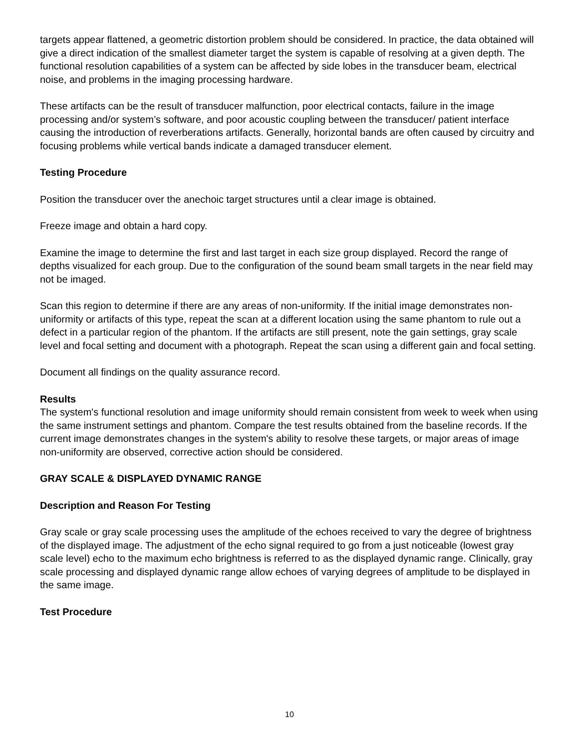targets appear flattened, a geometric distortion problem should be considered. In practice, the data obtained will give a direct indication of the smallest diameter target the system is capable of resolving at a given depth. The functional resolution capabilities of a system can be affected by side lobes in the transducer beam, electrical noise, and problems in the imaging processing hardware.
These artifacts can be the result of transducer malfunction, poor electrical contacts, failure in the image processing and/or system’s software, and poor acoustic coupling between the transducer/ patient interface causing the introduction of reverberations artifacts. Generally, horizontal bands are often caused by circuitry and focusing problems while vertical bands indicate a damaged transducer element.
Testing Procedure
Position the transducer over the anechoic target structures until a clear image is obtained.
Freeze image and obtain a hard copy.
Examine the image to determine the first and last target in each size group displayed. Record the range of depths visualized for each group. Due to the configuration of the sound beam small targets in the near field may not be imaged.
Scan this region to determine if there are any areas of non-uniformity. If the initial image demonstrates non-uniformity or artifacts of this type, repeat the scan at a different location using the same phantom to rule out a defect in a particular region of the phantom. If the artifacts are still present, note the gain settings, gray scale level and focal setting and document with a photograph. Repeat the scan using a different gain and focal setting.
Document all findings on the quality assurance record.
Results
The system's functional resolution and image uniformity should remain consistent from week to week when using the same instrument settings and phantom. Compare the test results obtained from the baseline records. If the current image demonstrates changes in the system's ability to resolve these targets, or major areas of image non-uniformity are observed, corrective action should be considered.
GRAY SCALE & DISPLAYED DYNAMIC RANGE
Description and Reason For Testing
Gray scale or gray scale processing uses the amplitude of the echoes received to vary the degree of brightness of the displayed image. The adjustment of the echo signal required to go from a just noticeable (lowest gray scale level) echo to the maximum echo brightness is referred to as the displayed dynamic range. Clinically, gray scale processing and displayed dynamic range allow echoes of varying degrees of amplitude to be displayed in the same image.
Test Procedure
10